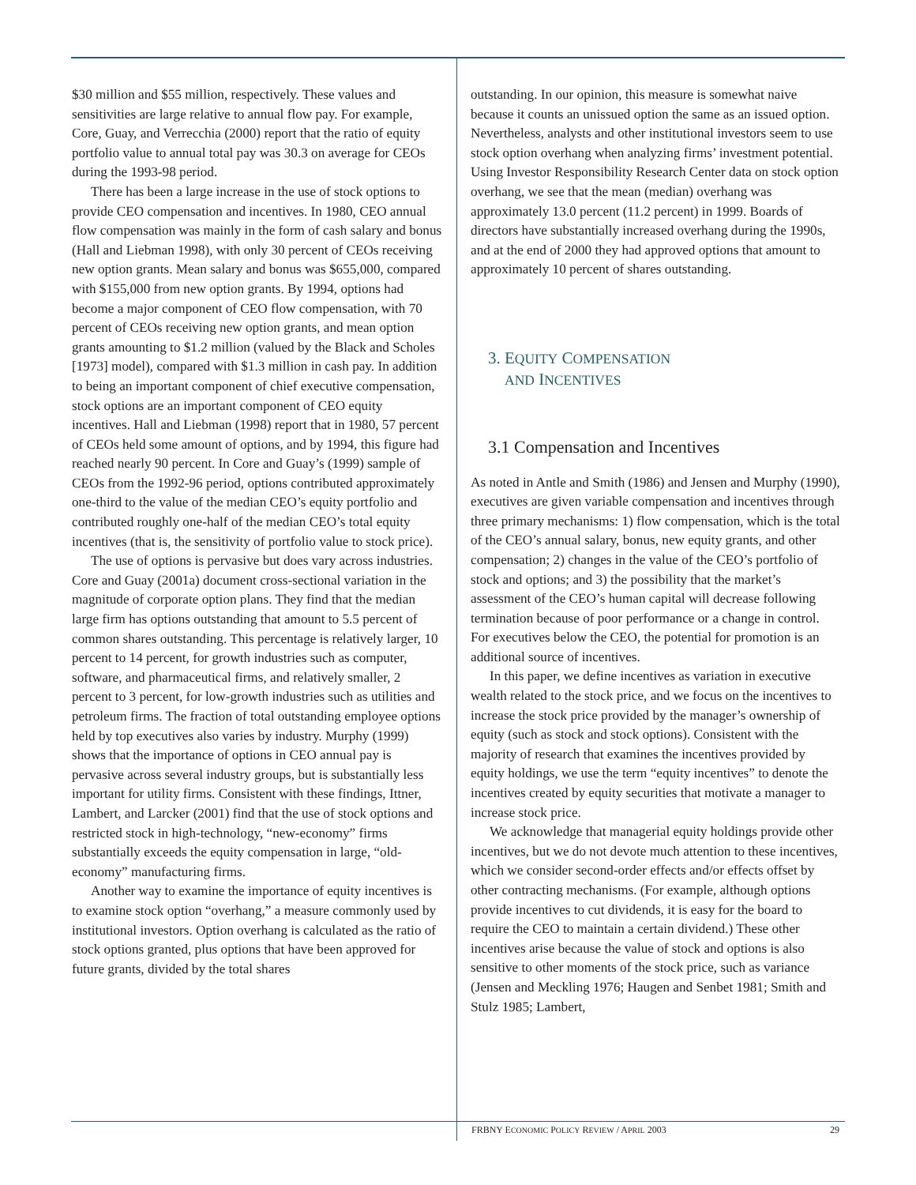$30 million and $55 million, respectively. These values and sensitivities are large relative to annual flow pay. For example, Core, Guay, and Verrecchia (2000) report that the ratio of equity portfolio value to annual total pay was 30.3 on average for CEOs during the 1993-98 period.
There has been a large increase in the use of stock options to provide CEO compensation and incentives. In 1980, CEO annual flow compensation was mainly in the form of cash salary and bonus (Hall and Liebman 1998), with only 30 percent of CEOs receiving new option grants. Mean salary and bonus was $655,000, compared with $155,000 from new option grants. By 1994, options had become a major component of CEO flow compensation, with 70 percent of CEOs receiving new option grants, and mean option grants amounting to $1.2 million (valued by the Black and Scholes [1973] model), compared with $1.3 million in cash pay. In addition to being an important component of chief executive compensation, stock options are an important component of CEO equity incentives. Hall and Liebman (1998) report that in 1980, 57 percent of CEOs held some amount of options, and by 1994, this figure had reached nearly 90 percent. In Core and Guay’s (1999) sample of CEOs from the 1992-96 period, options contributed approximately one-third to the value of the median CEO’s equity portfolio and contributed roughly one-half of the median CEO’s total equity incentives (that is, the sensitivity of portfolio value to stock price).
The use of options is pervasive but does vary across industries. Core and Guay (2001a) document cross-sectional variation in the magnitude of corporate option plans. They find that the median large firm has options outstanding that amount to 5.5 percent of common shares outstanding. This percentage is relatively larger, 10 percent to 14 percent, for growth industries such as computer, software, and pharmaceutical firms, and relatively smaller, 2 percent to 3 percent, for low-growth industries such as utilities and petroleum firms. The fraction of total outstanding employee options held by top executives also varies by industry. Murphy (1999) shows that the importance of options in CEO annual pay is pervasive across several industry groups, but is substantially less important for utility firms. Consistent with these findings, Ittner, Lambert, and Larcker (2001) find that the use of stock options and restricted stock in high-technology, “new-economy” firms substantially exceeds the equity compensation in large, “old-economy” manufacturing firms.
Another way to examine the importance of equity incentives is to examine stock option “overhang,” a measure commonly used by institutional investors. Option overhang is calculated as the ratio of stock options granted, plus options that have been approved for future grants, divided by the total shares
outstanding. In our opinion, this measure is somewhat naive because it counts an unissued option the same as an issued option. Nevertheless, analysts and other institutional investors seem to use stock option overhang when analyzing firms’ investment potential. Using Investor Responsibility Research Center data on stock option overhang, we see that the mean (median) overhang was approximately 13.0 percent (11.2 percent) in 1999. Boards of directors have substantially increased overhang during the 1990s, and at the end of 2000 they had approved options that amount to approximately 10 percent of shares outstanding.
3. EQUITY COMPENSATION
AND INCENTIVES
3.1 Compensation and Incentives
As noted in Antle and Smith (1986) and Jensen and Murphy (1990), executives are given variable compensation and incentives through three primary mechanisms: 1) flow compensation, which is the total of the CEO’s annual salary, bonus, new equity grants, and other compensation; 2) changes in the value of the CEO’s portfolio of stock and options; and 3) the possibility that the market’s assessment of the CEO’s human capital will decrease following termination because of poor performance or a change in control. For executives below the CEO, the potential for promotion is an additional source of incentives.
In this paper, we define incentives as variation in executive wealth related to the stock price, and we focus on the incentives to increase the stock price provided by the manager’s ownership of equity (such as stock and stock options). Consistent with the majority of research that examines the incentives provided by equity holdings, we use the term “equity incentives” to denote the incentives created by equity securities that motivate a manager to increase stock price.
We acknowledge that managerial equity holdings provide other incentives, but we do not devote much attention to these incentives, which we consider second-order effects and/or effects offset by other contracting mechanisms. (For example, although options provide incentives to cut dividends, it is easy for the board to require the CEO to maintain a certain dividend.) These other incentives arise because the value of stock and options is also sensitive to other moments of the stock price, such as variance (Jensen and Meckling 1976; Haugen and Senbet 1981; Smith and Stulz 1985; Lambert,
FRBNY ECONOMIC POLICY REVIEW / APRIL 2003 29